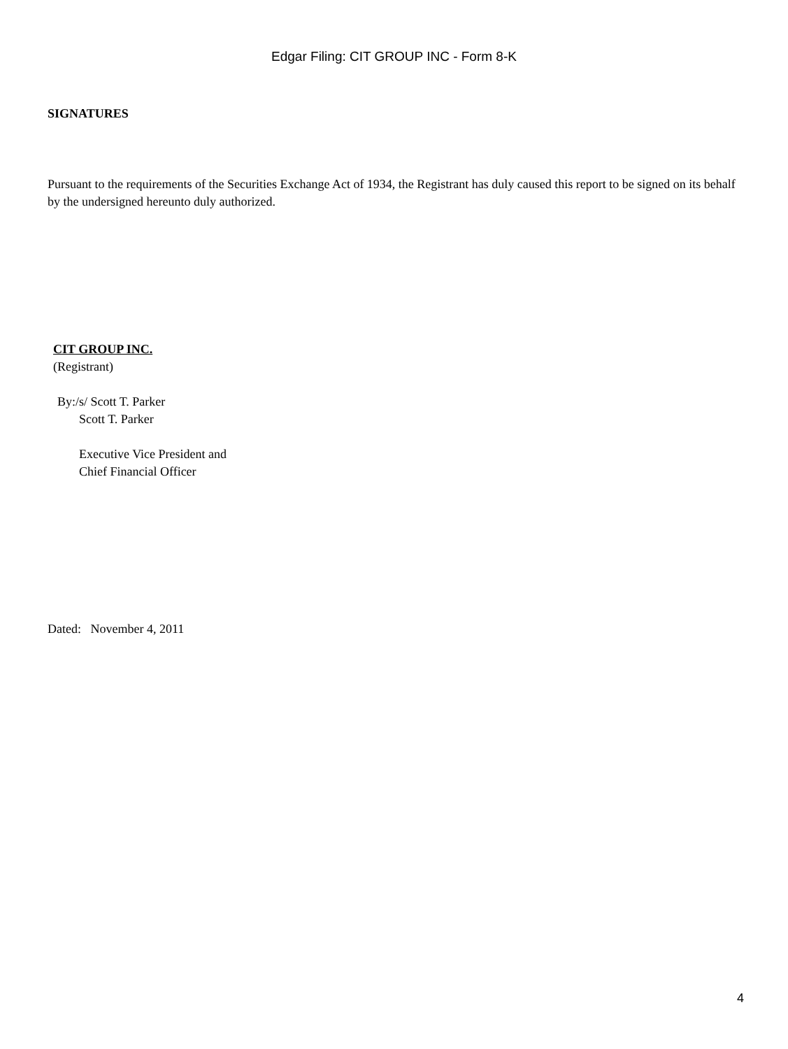Edgar Filing: CIT GROUP INC - Form 8-K
SIGNATURES
Pursuant to the requirements of the Securities Exchange Act of 1934, the Registrant has duly caused this report to be signed on its behalf by the undersigned hereunto duly authorized.
CIT GROUP INC.
(Registrant)
By:/s/ Scott T. Parker
Scott T. Parker
Executive Vice President and
Chief Financial Officer
Dated: November 4, 2011
4